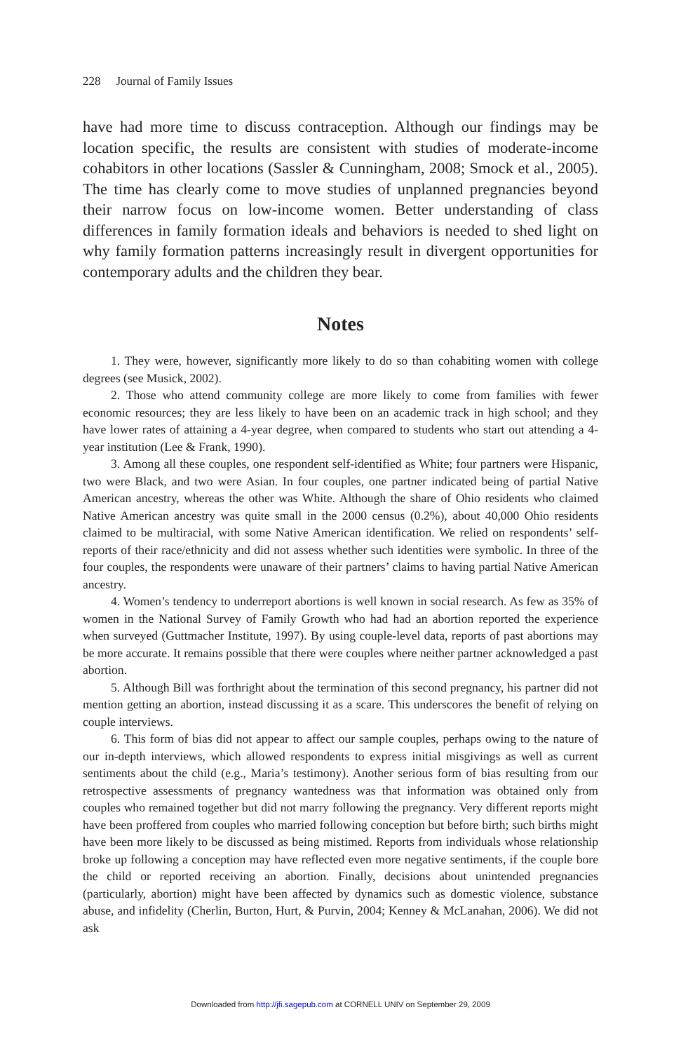228 Journal of Family Issues
have had more time to discuss contraception. Although our findings may be location specific, the results are consistent with studies of moderate-income cohabitors in other locations (Sassler & Cunningham, 2008; Smock et al., 2005). The time has clearly come to move studies of unplanned pregnancies beyond their narrow focus on low-income women. Better understanding of class differences in family formation ideals and behaviors is needed to shed light on why family formation patterns increasingly result in divergent opportunities for contemporary adults and the children they bear.
Notes
1. They were, however, significantly more likely to do so than cohabiting women with college degrees (see Musick, 2002).
2. Those who attend community college are more likely to come from families with fewer economic resources; they are less likely to have been on an academic track in high school; and they have lower rates of attaining a 4-year degree, when compared to students who start out attending a 4-year institution (Lee & Frank, 1990).
3. Among all these couples, one respondent self-identified as White; four partners were Hispanic, two were Black, and two were Asian. In four couples, one partner indicated being of partial Native American ancestry, whereas the other was White. Although the share of Ohio residents who claimed Native American ancestry was quite small in the 2000 census (0.2%), about 40,000 Ohio residents claimed to be multiracial, with some Native American identification. We relied on respondents’ self-reports of their race/ethnicity and did not assess whether such identities were symbolic. In three of the four couples, the respondents were unaware of their partners’ claims to having partial Native American ancestry.
4. Women’s tendency to underreport abortions is well known in social research. As few as 35% of women in the National Survey of Family Growth who had had an abortion reported the experience when surveyed (Guttmacher Institute, 1997). By using couple-level data, reports of past abortions may be more accurate. It remains possible that there were couples where neither partner acknowledged a past abortion.
5. Although Bill was forthright about the termination of this second pregnancy, his partner did not mention getting an abortion, instead discussing it as a scare. This underscores the benefit of relying on couple interviews.
6. This form of bias did not appear to affect our sample couples, perhaps owing to the nature of our in-depth interviews, which allowed respondents to express initial misgivings as well as current sentiments about the child (e.g., Maria’s testimony). Another serious form of bias resulting from our retrospective assessments of pregnancy wantedness was that information was obtained only from couples who remained together but did not marry following the pregnancy. Very different reports might have been proffered from couples who married following conception but before birth; such births might have been more likely to be discussed as being mistimed. Reports from individuals whose relationship broke up following a conception may have reflected even more negative sentiments, if the couple bore the child or reported receiving an abortion. Finally, decisions about unintended pregnancies (particularly, abortion) might have been affected by dynamics such as domestic violence, substance abuse, and infidelity (Cherlin, Burton, Hurt, & Purvin, 2004; Kenney & McLanahan, 2006). We did not ask
Downloaded from http://jfi.sagepub.com at CORNELL UNIV on September 29, 2009